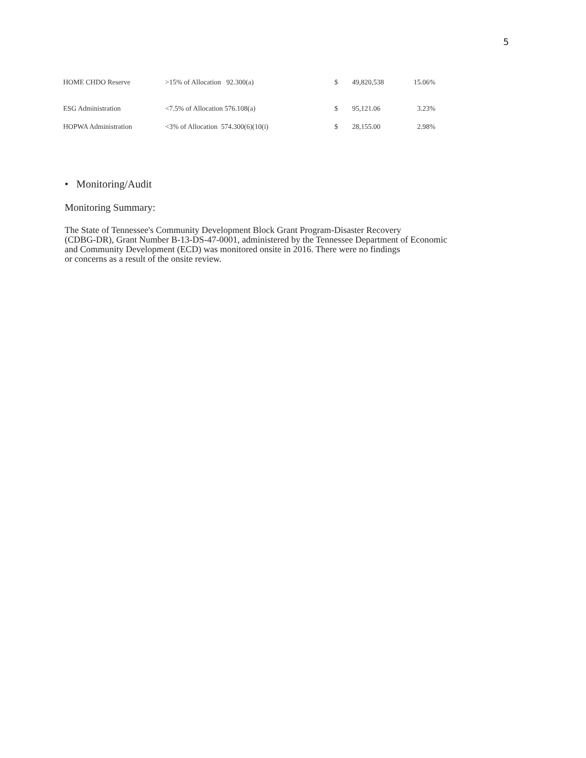5
| HOME CHDO Reserve | >15% of Allocation 92.300(a) | $ | 49,820,538 | 15.06% |
| ESG Administration | <7.5% of Allocation 576.108(a) | $ | 95,121.06 | 3.23% |
| HOPWA Administration | <3% of Allocation 574.300(6)(10(i) | $ | 28,155.00 | 2.98% |
• Monitoring/Audit
Monitoring Summary:
The State of Tennessee's Community Development Block Grant Program-Disaster Recovery
(CDBG-DR), Grant Number B-13-DS-47-0001, administered by the Tennessee Department of Economic
and Community Development (ECD) was monitored onsite in 2016. There were no findings
or concerns as a result of the onsite review.